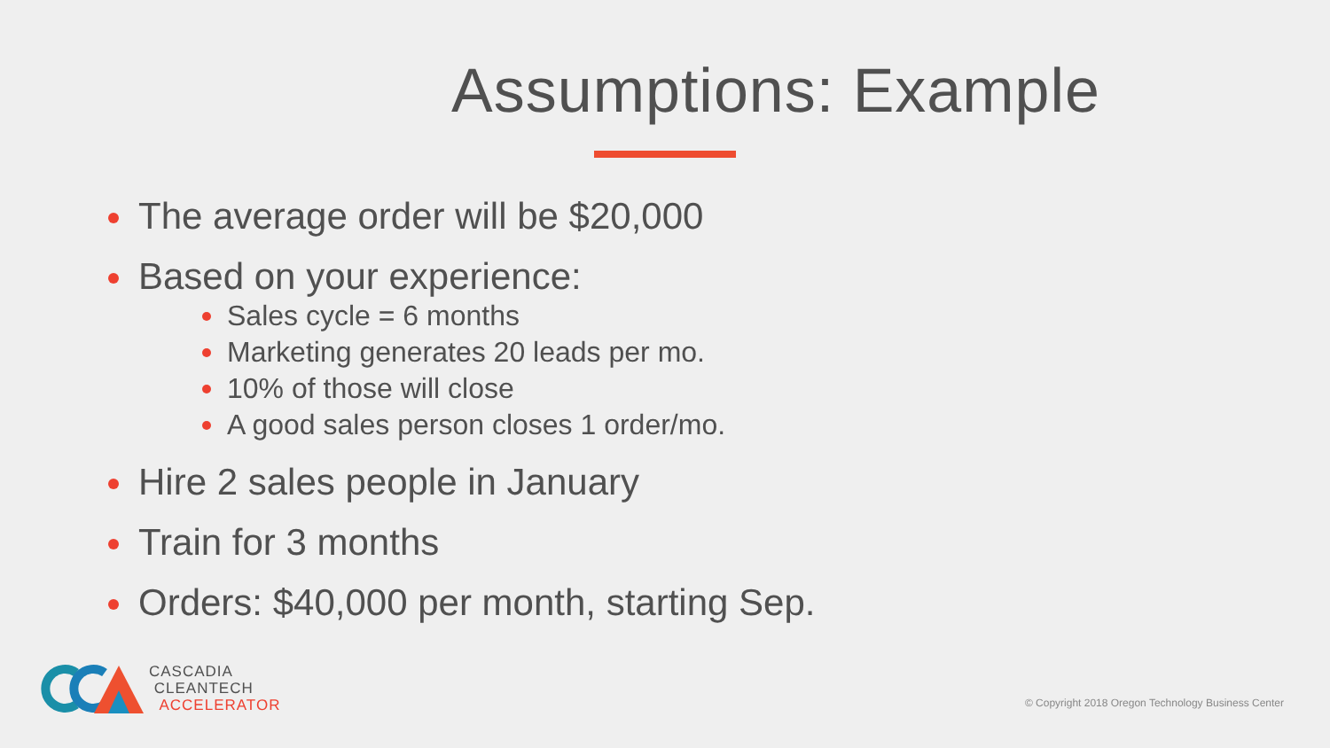Assumptions: Example
The average order will be $20,000
Based on your experience:
Sales cycle = 6 months
Marketing generates 20 leads per mo.
10% of those will close
A good sales person closes 1 order/mo.
Hire 2 sales people in January
Train for 3 months
Orders: $40,000 per month, starting Sep.
CASCADIA
CLEANTECH
ACCELERATOR
© Copyright 2018 Oregon Technology Business Center